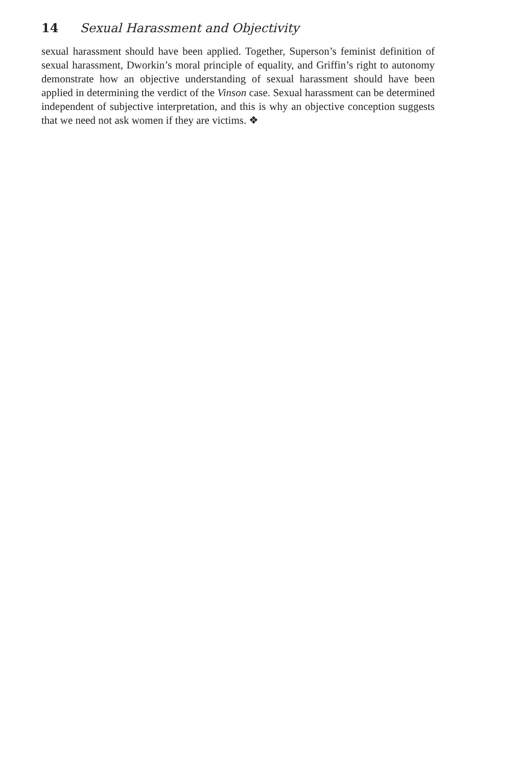14 Sexual Harassment and Objectivity
sexual harassment should have been applied. Together, Superson’s feminist definition of sexual harassment, Dworkin’s moral principle of equality, and Griffin’s right to autonomy demonstrate how an objective understanding of sexual harassment should have been applied in determining the verdict of the Vinson case. Sexual harassment can be determined independent of subjective interpretation, and this is why an objective conception suggests that we need not ask women if they are victims. ❖